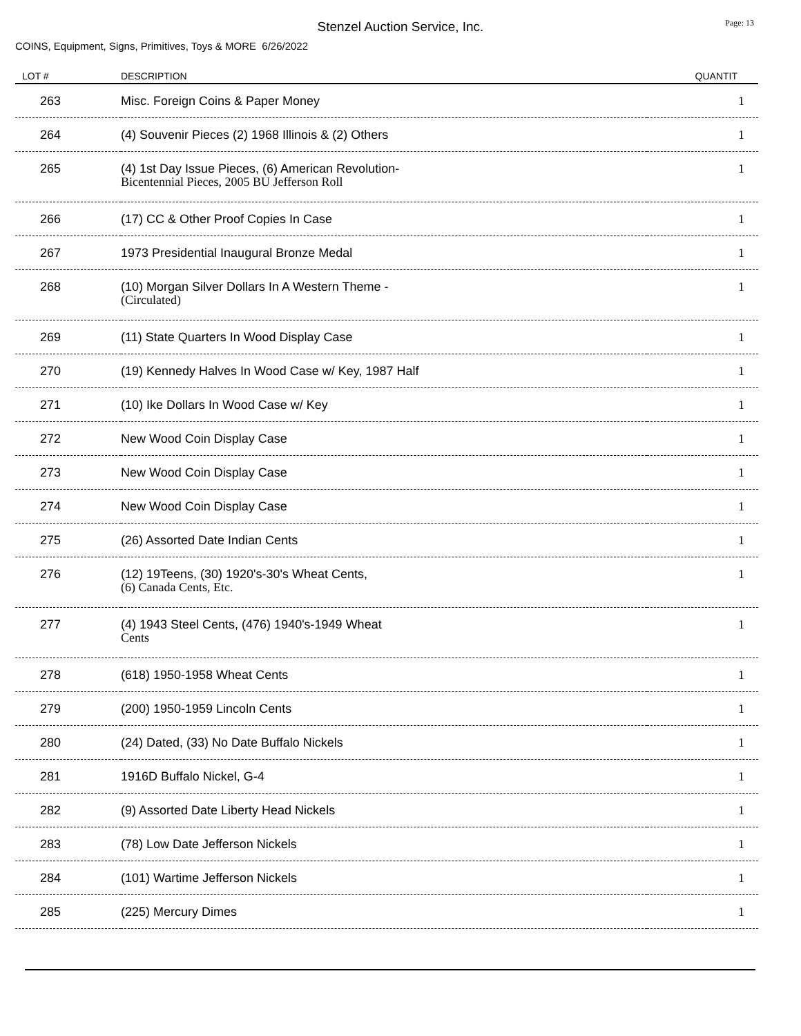Stenzel Auction Service, Inc.
Page: 13
COINS, Equipment, Signs, Primitives, Toys & MORE 6/26/2022
| LOT # | DESCRIPTION | QUANTIT |
| --- | --- | --- |
| 263 | Misc. Foreign Coins & Paper Money | 1 |
| 264 | (4) Souvenir Pieces (2) 1968 Illinois & (2) Others | 1 |
| 265 | (4) 1st Day Issue Pieces, (6) American Revolution- Bicentennial Pieces, 2005 BU Jefferson Roll | 1 |
| 266 | (17) CC & Other Proof Copies In Case | 1 |
| 267 | 1973 Presidential Inaugural Bronze Medal | 1 |
| 268 | (10) Morgan Silver Dollars In A Western Theme - (Circulated) | 1 |
| 269 | (11) State Quarters In Wood Display Case | 1 |
| 270 | (19) Kennedy Halves In Wood Case w/ Key, 1987 Half | 1 |
| 271 | (10) Ike Dollars In Wood Case w/ Key | 1 |
| 272 | New Wood Coin Display Case | 1 |
| 273 | New Wood Coin Display Case | 1 |
| 274 | New Wood Coin Display Case | 1 |
| 275 | (26) Assorted Date Indian Cents | 1 |
| 276 | (12) 19Teens, (30) 1920's-30's Wheat Cents, (6) Canada Cents, Etc. | 1 |
| 277 | (4) 1943 Steel Cents, (476) 1940's-1949 Wheat Cents | 1 |
| 278 | (618) 1950-1958 Wheat Cents | 1 |
| 279 | (200) 1950-1959 Lincoln Cents | 1 |
| 280 | (24) Dated, (33) No Date Buffalo Nickels | 1 |
| 281 | 1916D Buffalo Nickel, G-4 | 1 |
| 282 | (9) Assorted Date Liberty Head Nickels | 1 |
| 283 | (78) Low Date Jefferson Nickels | 1 |
| 284 | (101) Wartime Jefferson Nickels | 1 |
| 285 | (225) Mercury Dimes | 1 |